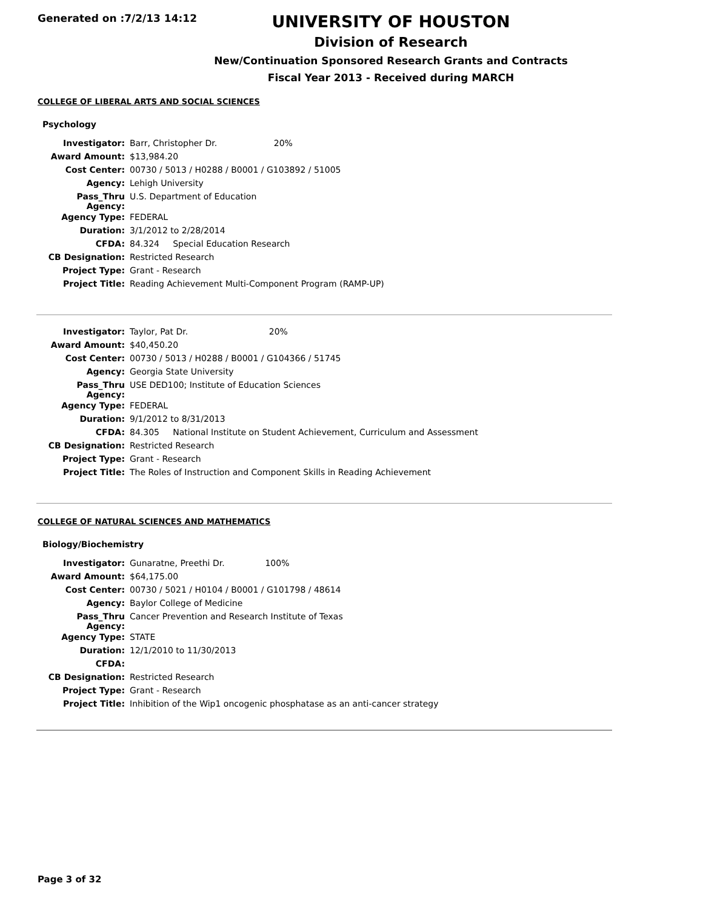Generated on :7/2/13 14:12
UNIVERSITY OF HOUSTON
Division of Research
New/Continuation Sponsored Research Grants and Contracts
Fiscal Year 2013 - Received during MARCH
COLLEGE OF LIBERAL ARTS AND SOCIAL SCIENCES
Psychology
| Investigator: | Barr, Christopher Dr. 20% |
| Award Amount: | $13,984.20 |
| Cost Center: | 00730 / 5013 / H0288 / B0001 / G103892 / 51005 |
| Agency: | Lehigh University |
| Pass_Thru Agency: | U.S. Department of Education |
| Agency Type: | FEDERAL |
| Duration: | 3/1/2012 to 2/28/2014 |
| CFDA: | 84.324 Special Education Research |
| CB Designation: | Restricted Research |
| Project Type: | Grant - Research |
| Project Title: | Reading Achievement Multi-Component Program (RAMP-UP) |
| Investigator: | Taylor, Pat Dr. 20% |
| Award Amount: | $40,450.20 |
| Cost Center: | 00730 / 5013 / H0288 / B0001 / G104366 / 51745 |
| Agency: | Georgia State University |
| Pass_Thru Agency: | USE DED100; Institute of Education Sciences |
| Agency Type: | FEDERAL |
| Duration: | 9/1/2012 to 8/31/2013 |
| CFDA: | 84.305 National Institute on Student Achievement, Curriculum and Assessment |
| CB Designation: | Restricted Research |
| Project Type: | Grant - Research |
| Project Title: | The Roles of Instruction and Component Skills in Reading Achievement |
COLLEGE OF NATURAL SCIENCES AND MATHEMATICS
Biology/Biochemistry
| Investigator: | Gunaratne, Preethi Dr. 100% |
| Award Amount: | $64,175.00 |
| Cost Center: | 00730 / 5021 / H0104 / B0001 / G101798 / 48614 |
| Agency: | Baylor College of Medicine |
| Pass_Thru Agency: | Cancer Prevention and Research Institute of Texas |
| Agency Type: | STATE |
| Duration: | 12/1/2010 to 11/30/2013 |
| CFDA: | |
| CB Designation: | Restricted Research |
| Project Type: | Grant - Research |
| Project Title: | Inhibition of the Wip1 oncogenic phosphatase as an anti-cancer strategy |
Page 3 of 32